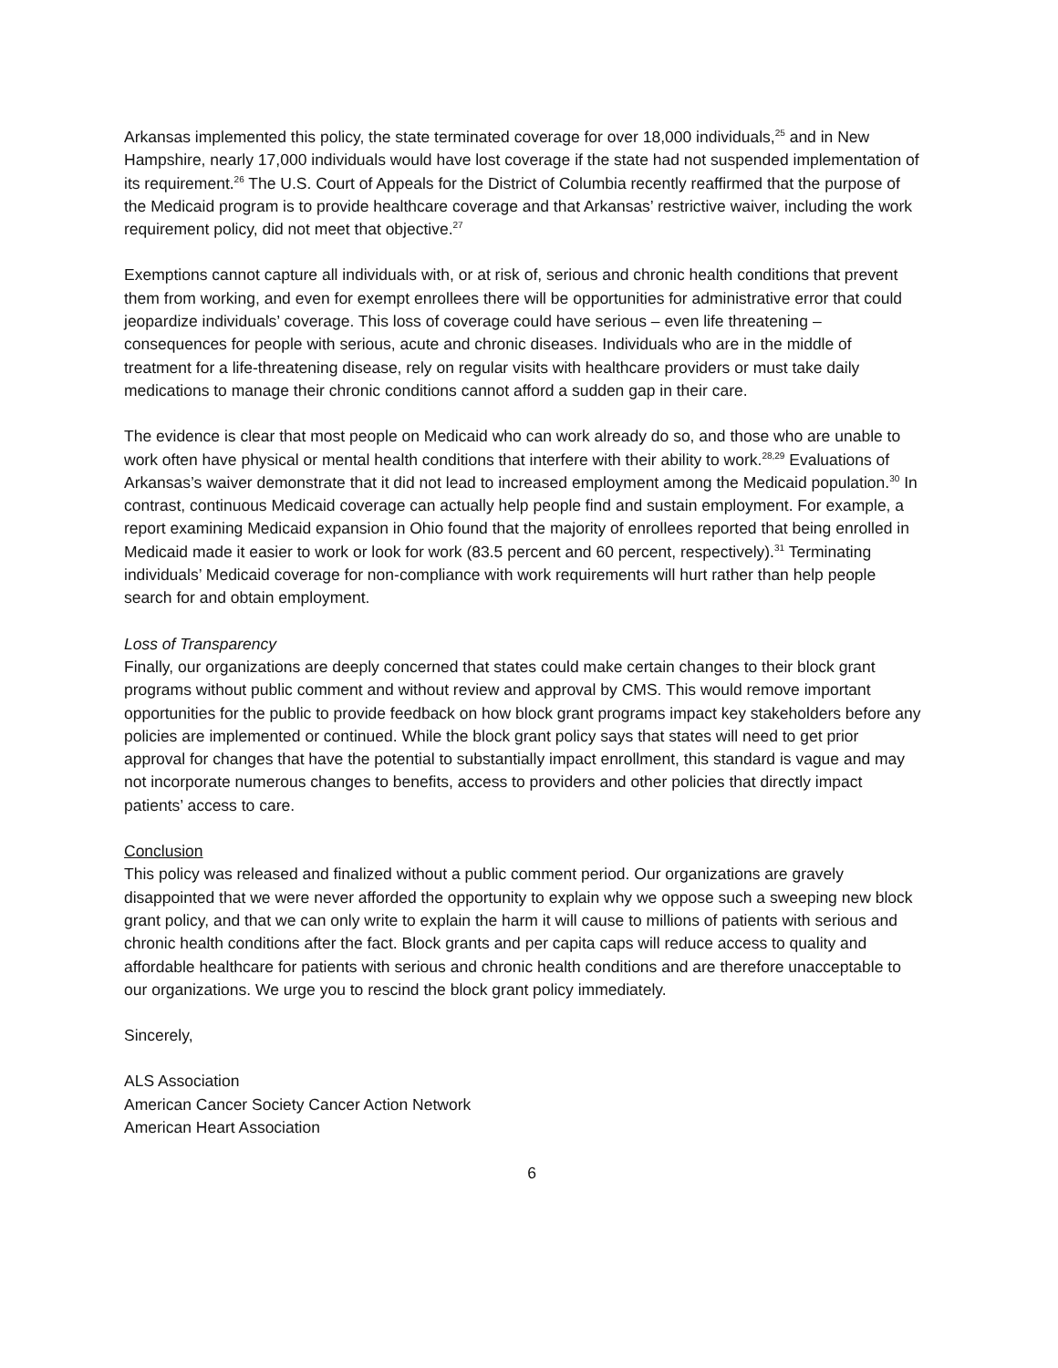Arkansas implemented this policy, the state terminated coverage for over 18,000 individuals,<sup>25</sup> and in New Hampshire, nearly 17,000 individuals would have lost coverage if the state had not suspended implementation of its requirement.<sup>26</sup> The U.S. Court of Appeals for the District of Columbia recently reaffirmed that the purpose of the Medicaid program is to provide healthcare coverage and that Arkansas’ restrictive waiver, including the work requirement policy, did not meet that objective.<sup>27</sup>
Exemptions cannot capture all individuals with, or at risk of, serious and chronic health conditions that prevent them from working, and even for exempt enrollees there will be opportunities for administrative error that could jeopardize individuals’ coverage. This loss of coverage could have serious – even life threatening – consequences for people with serious, acute and chronic diseases. Individuals who are in the middle of treatment for a life-threatening disease, rely on regular visits with healthcare providers or must take daily medications to manage their chronic conditions cannot afford a sudden gap in their care.
The evidence is clear that most people on Medicaid who can work already do so, and those who are unable to work often have physical or mental health conditions that interfere with their ability to work.<sup>28,29</sup> Evaluations of Arkansas’s waiver demonstrate that it did not lead to increased employment among the Medicaid population.<sup>30</sup> In contrast, continuous Medicaid coverage can actually help people find and sustain employment. For example, a report examining Medicaid expansion in Ohio found that the majority of enrollees reported that being enrolled in Medicaid made it easier to work or look for work (83.5 percent and 60 percent, respectively).<sup>31</sup> Terminating individuals’ Medicaid coverage for non-compliance with work requirements will hurt rather than help people search for and obtain employment.
Loss of Transparency
Finally, our organizations are deeply concerned that states could make certain changes to their block grant programs without public comment and without review and approval by CMS. This would remove important opportunities for the public to provide feedback on how block grant programs impact key stakeholders before any policies are implemented or continued. While the block grant policy says that states will need to get prior approval for changes that have the potential to substantially impact enrollment, this standard is vague and may not incorporate numerous changes to benefits, access to providers and other policies that directly impact patients’ access to care.
Conclusion
This policy was released and finalized without a public comment period. Our organizations are gravely disappointed that we were never afforded the opportunity to explain why we oppose such a sweeping new block grant policy, and that we can only write to explain the harm it will cause to millions of patients with serious and chronic health conditions after the fact. Block grants and per capita caps will reduce access to quality and affordable healthcare for patients with serious and chronic health conditions and are therefore unacceptable to our organizations. We urge you to rescind the block grant policy immediately.
Sincerely,
ALS Association
American Cancer Society Cancer Action Network
American Heart Association
6